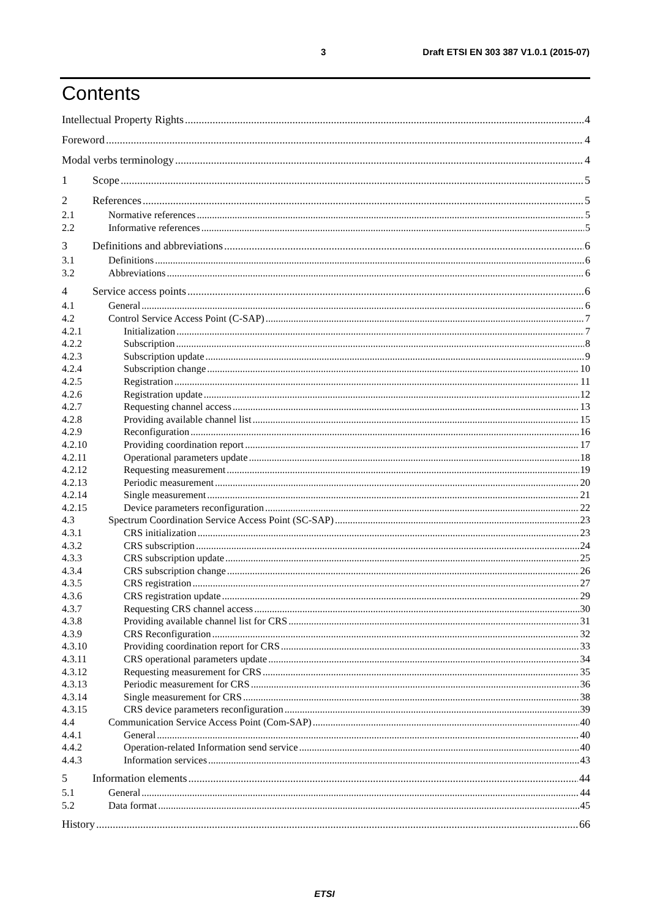3 Draft ETSI EN 303 387 V1.0.1 (2015-07)
Contents
Intellectual Property Rights 4
Foreword 4
Modal verbs terminology 4
1 Scope 5
2 References 5
2.1 Normative references 5
2.2 Informative references 5
3 Definitions and abbreviations 6
3.1 Definitions 6
3.2 Abbreviations 6
4 Service access points 6
4.1 General 6
4.2 Control Service Access Point (C-SAP) 7
4.2.1 Initialization 7
4.2.2 Subscription 8
4.2.3 Subscription update 9
4.2.4 Subscription change 10
4.2.5 Registration 11
4.2.6 Registration update 12
4.2.7 Requesting channel access 13
4.2.8 Providing available channel list 15
4.2.9 Reconfiguration 16
4.2.10 Providing coordination report 17
4.2.11 Operational parameters update 18
4.2.12 Requesting measurement 19
4.2.13 Periodic measurement 20
4.2.14 Single measurement 21
4.2.15 Device parameters reconfiguration 22
4.3 Spectrum Coordination Service Access Point (SC-SAP) 23
4.3.1 CRS initialization 23
4.3.2 CRS subscription 24
4.3.3 CRS subscription update 25
4.3.4 CRS subscription change 26
4.3.5 CRS registration 27
4.3.6 CRS registration update 29
4.3.7 Requesting CRS channel access 30
4.3.8 Providing available channel list for CRS 31
4.3.9 CRS Reconfiguration 32
4.3.10 Providing coordination report for CRS 33
4.3.11 CRS operational parameters update 34
4.3.12 Requesting measurement for CRS 35
4.3.13 Periodic measurement for CRS 36
4.3.14 Single measurement for CRS 38
4.3.15 CRS device parameters reconfiguration 39
4.4 Communication Service Access Point (Com-SAP) 40
4.4.1 General 40
4.4.2 Operation-related Information send service 40
4.4.3 Information services 43
5 Information elements 44
5.1 General 44
5.2 Data format 45
History 66
ETSI